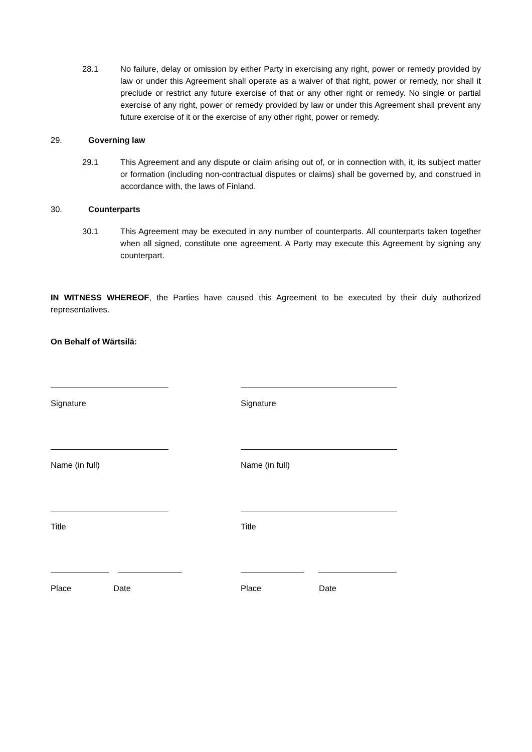28.1 No failure, delay or omission by either Party in exercising any right, power or remedy provided by law or under this Agreement shall operate as a waiver of that right, power or remedy, nor shall it preclude or restrict any future exercise of that or any other right or remedy. No single or partial exercise of any right, power or remedy provided by law or under this Agreement shall prevent any future exercise of it or the exercise of any other right, power or remedy.
29. Governing law
29.1 This Agreement and any dispute or claim arising out of, or in connection with, it, its subject matter or formation (including non-contractual disputes or claims) shall be governed by, and construed in accordance with, the laws of Finland.
30. Counterparts
30.1 This Agreement may be executed in any number of counterparts. All counterparts taken together when all signed, constitute one agreement. A Party may execute this Agreement by signing any counterpart.
IN WITNESS WHEREOF, the Parties have caused this Agreement to be executed by their duly authorized representatives.
On Behalf of Wärtsilä:
Signature Signature
Name (in full) Name (in full)
Title Title
Place Date Place Date